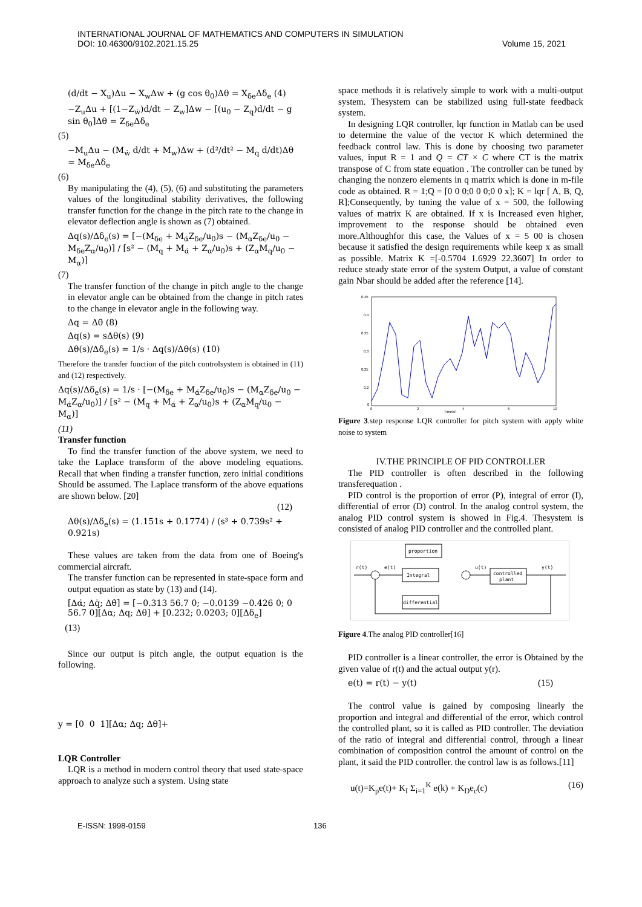INTERNATIONAL JOURNAL OF MATHEMATICS AND COMPUTERS IN SIMULATION
DOI: 10.46300/9102.2021.15.25
Volume 15, 2021
(d/dt − X<sub>u</sub>)Δu − X<sub>w</sub>Δw + (g cos θ<sub>0</sub>)Δθ = X<sub>δe</sub>Δδ<sub>e</sub> (4)
−Z<sub>u</sub>Δu + [(1−Z<sub>ẇ</sub>)d/dt − Z<sub>w</sub>]Δw − [(u<sub>0</sub> − Z<sub>q</sub>)d/dt − g sin θ<sub>0</sub>]Δθ = Z<sub>δe</sub>Δδ<sub>e</sub>
(5)
−M<sub>u</sub>Δu − (M<sub>ẇ</sub> d/dt + M<sub>w</sub>)Δw + (d²/dt² − M<sub>q</sub> d/dt)Δθ = M<sub>δe</sub>Δδ<sub>e</sub>
(6)
By manipulating the (4), (5), (6) and substituting the parameters values of the longitudinal stability derivatives, the following transfer function for the change in the pitch rate to the change in elevator deflection angle is shown as (7) obtained.
Δq(s)/Δδ<sub>e</sub>(s) = [−(M<sub>δe</sub> + M<sub>α̇</sub>Z<sub>δe</sub>/u<sub>0</sub>)s − (M<sub>α</sub>Z<sub>δe</sub>/u<sub>0</sub> − M<sub>δe</sub>Z<sub>α</sub>/u<sub>0</sub>)] / [s² − (M<sub>q</sub> + M<sub>α̇</sub> + Z<sub>α</sub>/u<sub>0</sub>)s + (Z<sub>α</sub>M<sub>q</sub>/u<sub>0</sub> − M<sub>α</sub>)]
(7)
The transfer function of the change in pitch angle to the change in elevator angle can be obtained from the change in pitch rates to the change in elevator angle in the following way.
Δq = Δθ̇ (8)
Δq(s) = sΔθ(s) (9)
Δθ(s)/Δδ<sub>e</sub>(s) = 1/s · Δq(s)/Δθ(s) (10)
Therefore the transfer function of the pitch controlsystem is obtained in (11) and (12) respectively.
Δq(s)/Δδ<sub>e</sub>(s) = 1/s · [−(M<sub>δe</sub> + M<sub>α̇</sub>Z<sub>δe</sub>/u<sub>0</sub>)s − (M<sub>α</sub>Z<sub>δe</sub>/u<sub>0</sub> − M<sub>α̇</sub>Z<sub>α</sub>/u<sub>0</sub>)] / [s² − (M<sub>q</sub> + M<sub>α̇</sub> + Z<sub>α</sub>/u<sub>0</sub>)s + (Z<sub>α</sub>M<sub>q</sub>/u<sub>0</sub> − M<sub>α</sub>)]
(11)
Transfer function
To find the transfer function of the above system, we need to take the Laplace transform of the above modeling equations. Recall that when finding a transfer function, zero initial conditions Should be assumed. The Laplace transform of the above equations are shown below. [20]
(12)
Δθ(s)/Δδ<sub>e</sub>(s) = (1.151s + 0.1774) / (s³ + 0.739s² + 0.921s)
These values are taken from the data from one of Boeing's commercial aircraft.
The transfer function can be represented in state-space form and output equation as state by (13) and (14).
[Δα̇; Δq̇; Δθ̇] = [−0.313 56.7 0; −0.0139 −0.426 0; 0 56.7 0][Δα; Δq; Δθ] + [0.232; 0.0203; 0][Δδ<sub>e</sub>]
(13)
Since our output is pitch angle, the output equation is the following.
y = [0 0 1][Δα; Δq; Δθ]+
LQR Controller
LQR is a method in modern control theory that used state-space approach to analyze such a system. Using state
space methods it is relatively simple to work with a multi-output system. Thesystem can be stabilized using full-state feedback system.
In designing LQR controller, lqr function in Matlab can be used to determine the value of the vector K which determined the feedback control law. This is done by choosing two parameter values, input R = 1 and Q = CT × C where CT is the matrix transpose of C from state equation . The controller can be tuned by changing the nonzero elements in q matrix which is done in m-file code as obtained. R = 1;Q = [0 0 0;0 0 0;0 0 x]; K = lqr [ A, B, Q, R];Consequently, by tuning the value of x = 500, the following values of matrix K are obtained. If x is Increased even higher, improvement to the response should be obtained even more.Althoughfor this case, the Values of x = 5 00 is chosen because it satisfied the design requirements while keep x as small as possible. Matrix K =[-0.5704 1.6929 22.3607] In order to reduce steady state error of the system Output, a value of constant gain Nbar should be added after the reference [14].
0.45
0.4
0.35
0.3
0.25
0.2
0
0
2
4
6
10
Time(s)
Figure 3.step response LQR controller for pitch system with apply white noise to system
IV.THE PRINCIPLE OF PID CONTROLLER
The PID controller is often described in the following transferequation .
PID control is the proportion of error (P), integral of error (I), differential of error (D) control. In the analog control system, the analog PID control system is showed in Fig.4. Thesystem is consisted of analog PID controller and the controlled plant.
proportion
Integral
differential
controlled
plant
r(t)
e(t)
u(t)
y(t)
Figure 4.The analog PID controller[16]
PID controller is a linear controller, the error is Obtained by the given value of r(t) and the actual output y(r).
e(t) = r(t) − y(t) (15)
The control value is gained by composing linearly the proportion and integral and differential of the error, which control the controlled plant, so it is called as PID controller. The deviation of the ratio of integral and differential control, through a linear combination of composition control the amount of control on the plant, it said the PID controller. the control law is as follows.[11]
u(t)=K<sub>p</sub>e(t)+ K<sub>I</sub> Σ<sub>i=1</sub><sup>K</sup> e(k) + K<sub>D</sub>e<sub>c</sub>(c) (16)
E-ISSN: 1998-0159 136